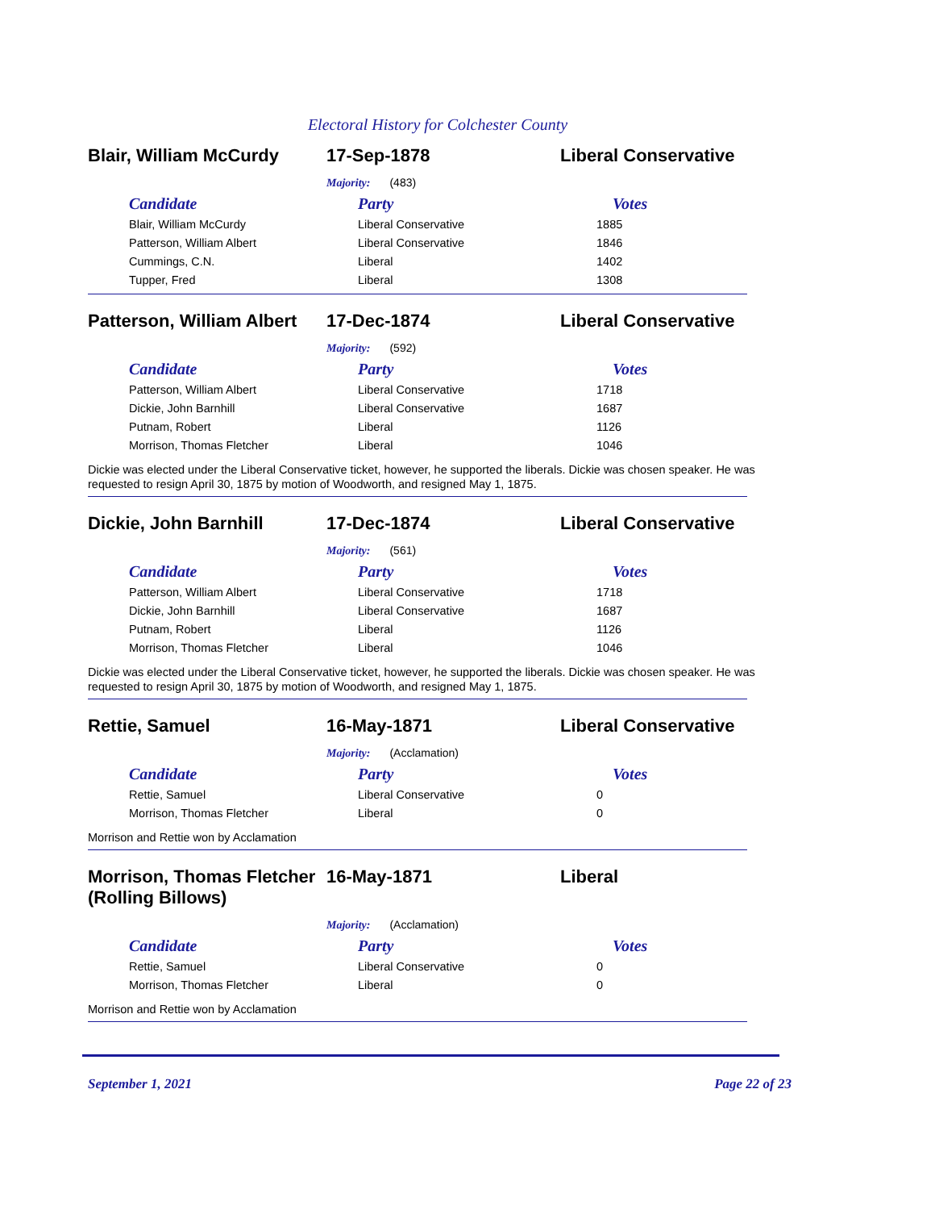Electoral History for Colchester County
Blair, William McCurdy 17-Sep-1878 Liberal Conservative
Majority: (483)
| Candidate | Party | Votes |
| --- | --- | --- |
| Blair, William McCurdy | Liberal Conservative | 1885 |
| Patterson, William Albert | Liberal Conservative | 1846 |
| Cummings, C.N. | Liberal | 1402 |
| Tupper, Fred | Liberal | 1308 |
Patterson, William Albert
17-Dec-1874 Liberal Conservative
Majority: (592)
| Candidate | Party | Votes |
| --- | --- | --- |
| Patterson, William Albert | Liberal Conservative | 1718 |
| Dickie, John Barnhill | Liberal Conservative | 1687 |
| Putnam, Robert | Liberal | 1126 |
| Morrison, Thomas Fletcher | Liberal | 1046 |
Dickie was elected under the Liberal Conservative ticket, however, he supported the liberals. Dickie was chosen speaker. He was requested to resign April 30, 1875 by motion of Woodworth, and resigned May 1, 1875.
Dickie, John Barnhill 17-Dec-1874 Liberal Conservative
Majority: (561)
| Candidate | Party | Votes |
| --- | --- | --- |
| Patterson, William Albert | Liberal Conservative | 1718 |
| Dickie, John Barnhill | Liberal Conservative | 1687 |
| Putnam, Robert | Liberal | 1126 |
| Morrison, Thomas Fletcher | Liberal | 1046 |
Dickie was elected under the Liberal Conservative ticket, however, he supported the liberals. Dickie was chosen speaker. He was requested to resign April 30, 1875 by motion of Woodworth, and resigned May 1, 1875.
Rettie, Samuel 16-May-1871 Liberal Conservative
Majority: (Acclamation)
| Candidate | Party | Votes |
| --- | --- | --- |
| Rettie, Samuel | Liberal Conservative | 0 |
| Morrison, Thomas Fletcher | Liberal | 0 |
Morrison and Rettie won by Acclamation
Morrison, Thomas Fletcher (Rolling Billows)
16-May-1871 Liberal
Majority: (Acclamation)
| Candidate | Party | Votes |
| --- | --- | --- |
| Rettie, Samuel | Liberal Conservative | 0 |
| Morrison, Thomas Fletcher | Liberal | 0 |
Morrison and Rettie won by Acclamation
September 1, 2021 Page 22 of 23